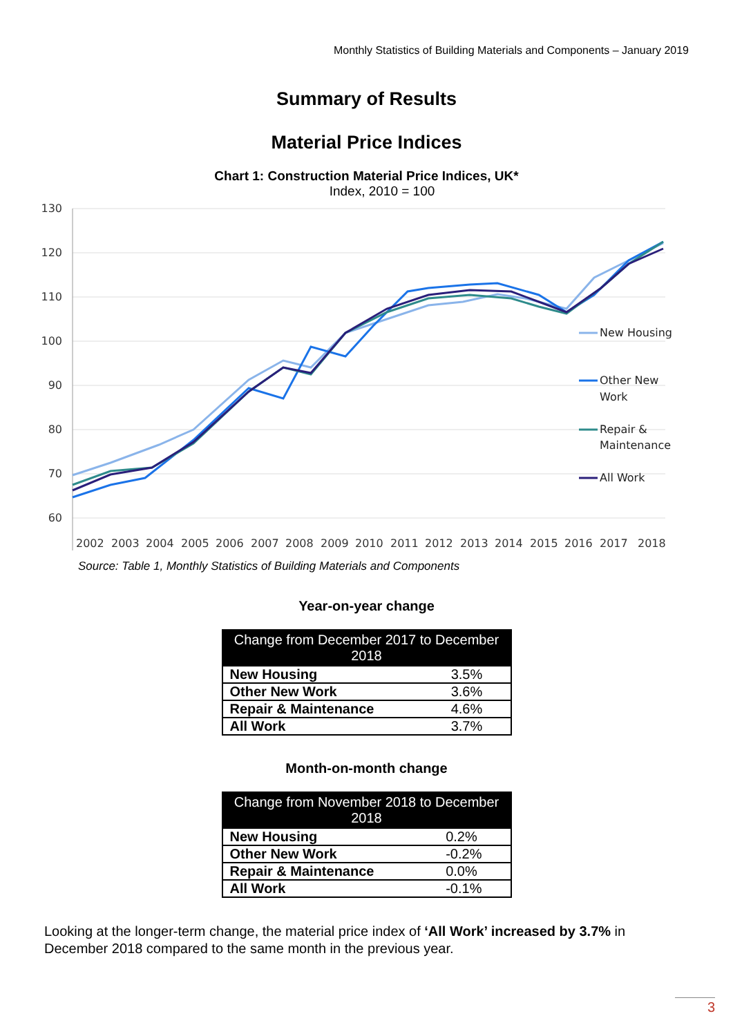Monthly Statistics of Building Materials and Components – January 2019
Summary of Results
Material Price Indices
Chart 1: Construction Material Price Indices, UK*
Index, 2010 = 100
130
120
110
100
90
80
70
60
2002
2003
2004
2005
2006
2007
2008
2009
2010
2011
2012
2013
2014
2015
2016
2017
2018
New Housing
Other New
Work
Repair &
Maintenance
All Work
Source: Table 1, Monthly Statistics of Building Materials and Components
Year-on-year change
| Change from December 2017 to December 2018 | |
| --- | --- |
| New Housing | 3.5% |
| Other New Work | 3.6% |
| Repair & Maintenance | 4.6% |
| All Work | 3.7% |
Month-on-month change
| Change from November 2018 to December 2018 | |
| --- | --- |
| New Housing | 0.2% |
| Other New Work | -0.2% |
| Repair & Maintenance | 0.0% |
| All Work | -0.1% |
Looking at the longer-term change, the material price index of ‘All Work’ increased by 3.7% in December 2018 compared to the same month in the previous year.
3